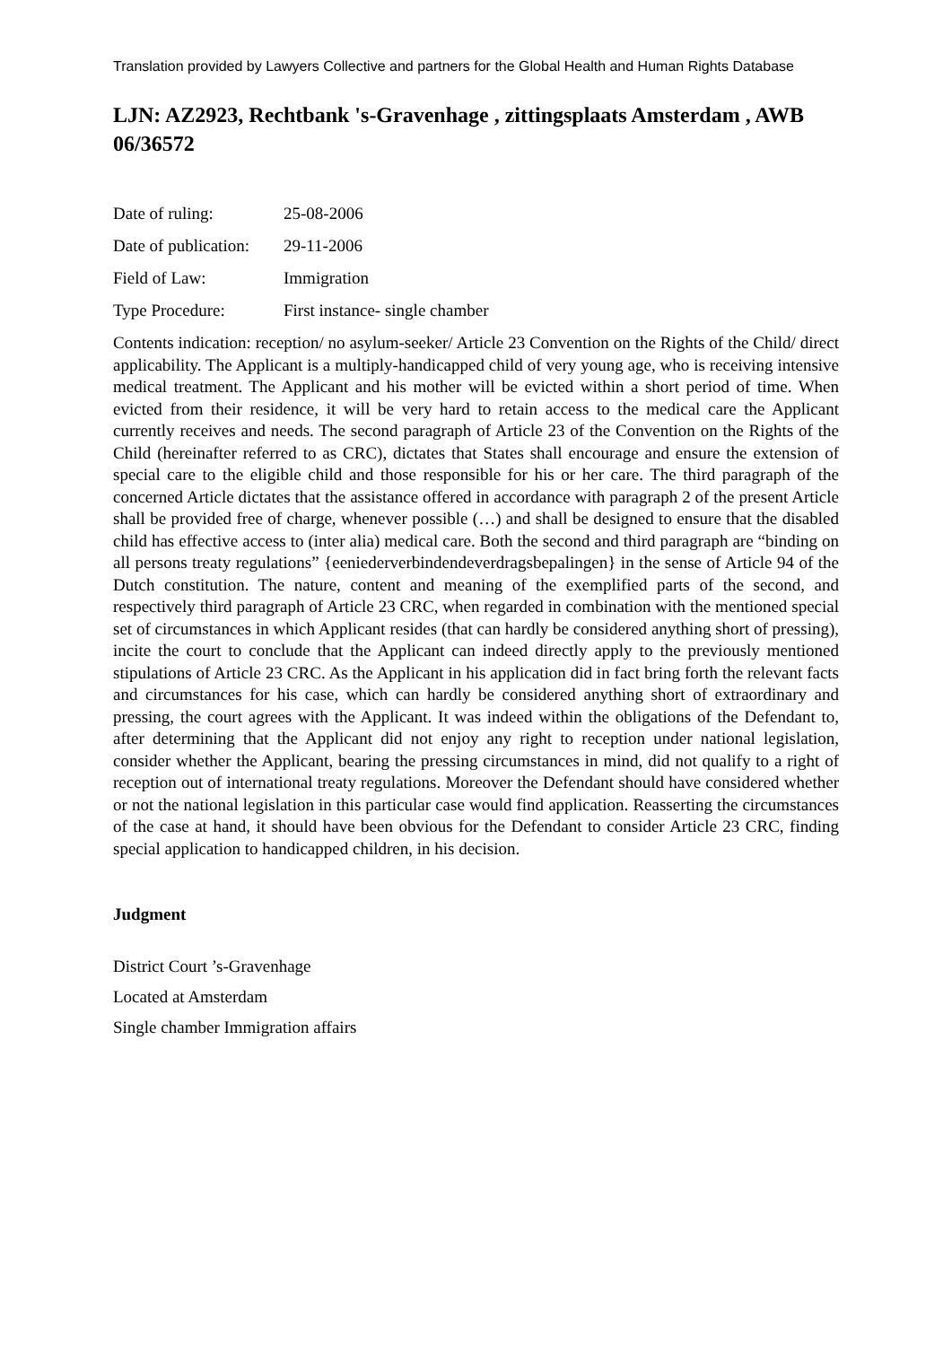Translation provided by Lawyers Collective and partners for the Global Health and Human Rights Database
LJN: AZ2923, Rechtbank 's-Gravenhage , zittingsplaats Amsterdam , AWB 06/36572
Date of ruling: 25-08-2006
Date of publication: 29-11-2006
Field of Law: Immigration
Type Procedure: First instance- single chamber
Contents indication: reception/ no asylum-seeker/ Article 23 Convention on the Rights of the Child/ direct applicability. The Applicant is a multiply-handicapped child of very young age, who is receiving intensive medical treatment. The Applicant and his mother will be evicted within a short period of time. When evicted from their residence, it will be very hard to retain access to the medical care the Applicant currently receives and needs. The second paragraph of Article 23 of the Convention on the Rights of the Child (hereinafter referred to as CRC), dictates that States shall encourage and ensure the extension of special care to the eligible child and those responsible for his or her care. The third paragraph of the concerned Article dictates that the assistance offered in accordance with paragraph 2 of the present Article shall be provided free of charge, whenever possible (…) and shall be designed to ensure that the disabled child has effective access to (inter alia) medical care. Both the second and third paragraph are “binding on all persons treaty regulations” {eeniederverbindendeverdragsbepalingen} in the sense of Article 94 of the Dutch constitution. The nature, content and meaning of the exemplified parts of the second, and respectively third paragraph of Article 23 CRC, when regarded in combination with the mentioned special set of circumstances in which Applicant resides (that can hardly be considered anything short of pressing), incite the court to conclude that the Applicant can indeed directly apply to the previously mentioned stipulations of Article 23 CRC. As the Applicant in his application did in fact bring forth the relevant facts and circumstances for his case, which can hardly be considered anything short of extraordinary and pressing, the court agrees with the Applicant. It was indeed within the obligations of the Defendant to, after determining that the Applicant did not enjoy any right to reception under national legislation, consider whether the Applicant, bearing the pressing circumstances in mind, did not qualify to a right of reception out of international treaty regulations. Moreover the Defendant should have considered whether or not the national legislation in this particular case would find application. Reasserting the circumstances of the case at hand, it should have been obvious for the Defendant to consider Article 23 CRC, finding special application to handicapped children, in his decision.
Judgment
District Court ’s-Gravenhage
Located at Amsterdam
Single chamber Immigration affairs